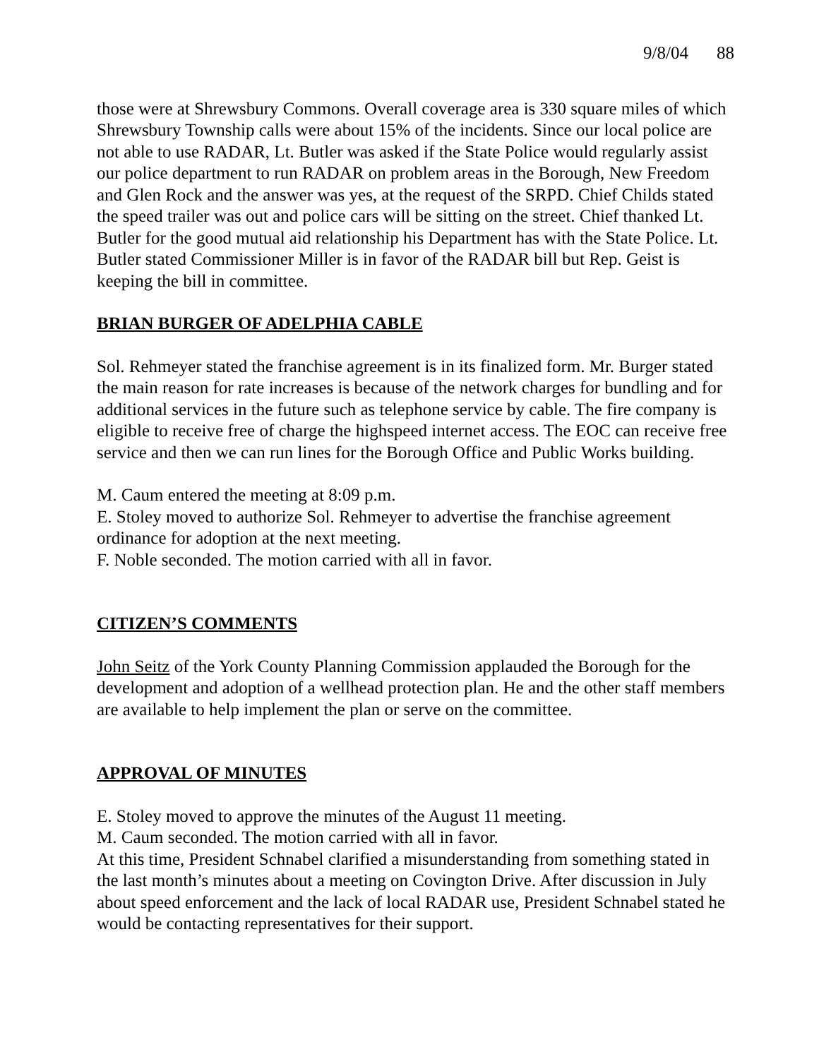9/8/04 88
those were at Shrewsbury Commons. Overall coverage area is 330 square miles of which Shrewsbury Township calls were about 15% of the incidents. Since our local police are not able to use RADAR, Lt. Butler was asked if the State Police would regularly assist our police department to run RADAR on problem areas in the Borough, New Freedom and Glen Rock and the answer was yes, at the request of the SRPD. Chief Childs stated the speed trailer was out and police cars will be sitting on the street. Chief thanked Lt. Butler for the good mutual aid relationship his Department has with the State Police. Lt. Butler stated Commissioner Miller is in favor of the RADAR bill but Rep. Geist is keeping the bill in committee.
BRIAN BURGER OF ADELPHIA CABLE
Sol. Rehmeyer stated the franchise agreement is in its finalized form. Mr. Burger stated the main reason for rate increases is because of the network charges for bundling and for additional services in the future such as telephone service by cable. The fire company is eligible to receive free of charge the highspeed internet access. The EOC can receive free service and then we can run lines for the Borough Office and Public Works building.
M. Caum entered the meeting at 8:09 p.m.
E. Stoley moved to authorize Sol. Rehmeyer to advertise the franchise agreement ordinance for adoption at the next meeting.
F. Noble seconded. The motion carried with all in favor.
CITIZEN’S COMMENTS
John Seitz of the York County Planning Commission applauded the Borough for the development and adoption of a wellhead protection plan. He and the other staff members are available to help implement the plan or serve on the committee.
APPROVAL OF MINUTES
E. Stoley moved to approve the minutes of the August 11 meeting.
M. Caum seconded. The motion carried with all in favor.
At this time, President Schnabel clarified a misunderstanding from something stated in the last month’s minutes about a meeting on Covington Drive. After discussion in July about speed enforcement and the lack of local RADAR use, President Schnabel stated he would be contacting representatives for their support.